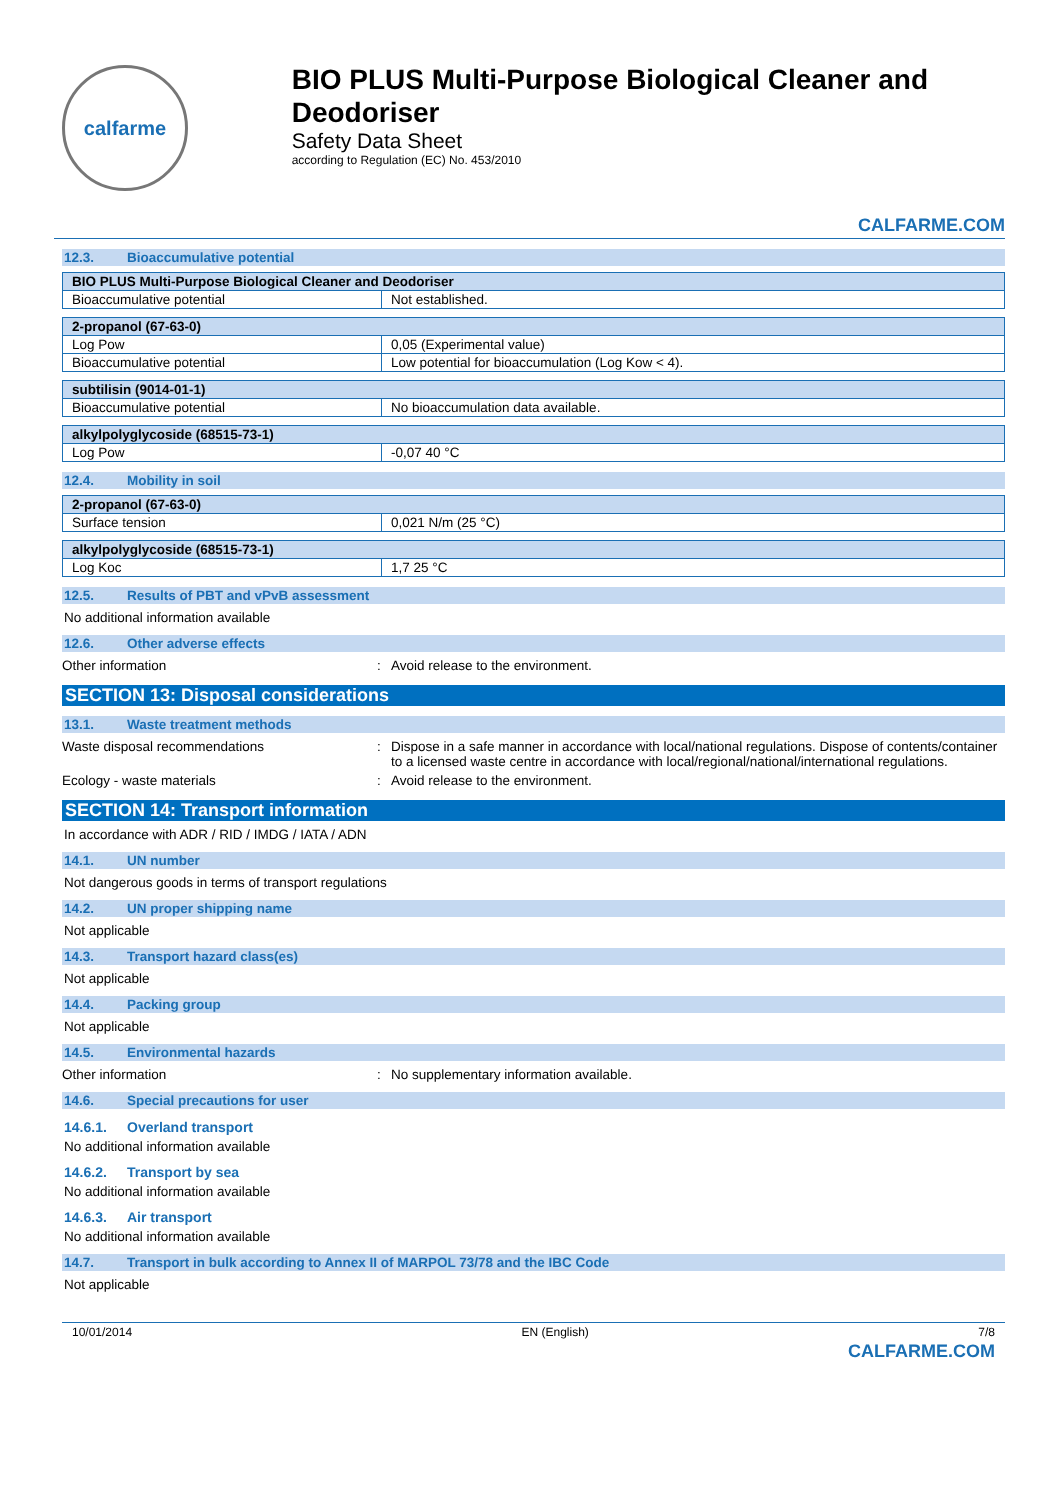calfarme
BIO PLUS Multi-Purpose Biological Cleaner and Deodoriser
Safety Data Sheet
according to Regulation (EC) No. 453/2010
CALFARME.COM
12.3. Bioaccumulative potential
| BIO PLUS Multi-Purpose Biological Cleaner and Deodoriser | |
| --- | --- |
| Bioaccumulative potential | Not established. |
| 2-propanol (67-63-0) | |
| --- | --- |
| Log Pow | 0,05 (Experimental value) |
| Bioaccumulative potential | Low potential for bioaccumulation (Log Kow < 4). |
| subtilisin (9014-01-1) | |
| --- | --- |
| Bioaccumulative potential | No bioaccumulation data available. |
| alkylpolyglycoside (68515-73-1) | |
| --- | --- |
| Log Pow | -0,07 40 °C |
12.4. Mobility in soil
| 2-propanol (67-63-0) | |
| --- | --- |
| Surface tension | 0,021 N/m (25 °C) |
| alkylpolyglycoside (68515-73-1) | |
| --- | --- |
| Log Koc | 1,7 25 °C |
12.5. Results of PBT and vPvB assessment
No additional information available
12.6. Other adverse effects
Other information : Avoid release to the environment.
SECTION 13: Disposal considerations
13.1. Waste treatment methods
Waste disposal recommendations : Dispose in a safe manner in accordance with local/national regulations. Dispose of contents/container to a licensed waste centre in accordance with local/regional/national/international regulations.
Ecology - waste materials : Avoid release to the environment.
SECTION 14: Transport information
In accordance with ADR / RID / IMDG / IATA / ADN
14.1. UN number
Not dangerous goods in terms of transport regulations
14.2. UN proper shipping name
Not applicable
14.3. Transport hazard class(es)
Not applicable
14.4. Packing group
Not applicable
14.5. Environmental hazards
Other information : No supplementary information available.
14.6. Special precautions for user
14.6.1. Overland transport
No additional information available
14.6.2. Transport by sea
No additional information available
14.6.3. Air transport
No additional information available
14.7. Transport in bulk according to Annex II of MARPOL 73/78 and the IBC Code
Not applicable
10/01/2014 EN (English) 7/8
CALFARME.COM